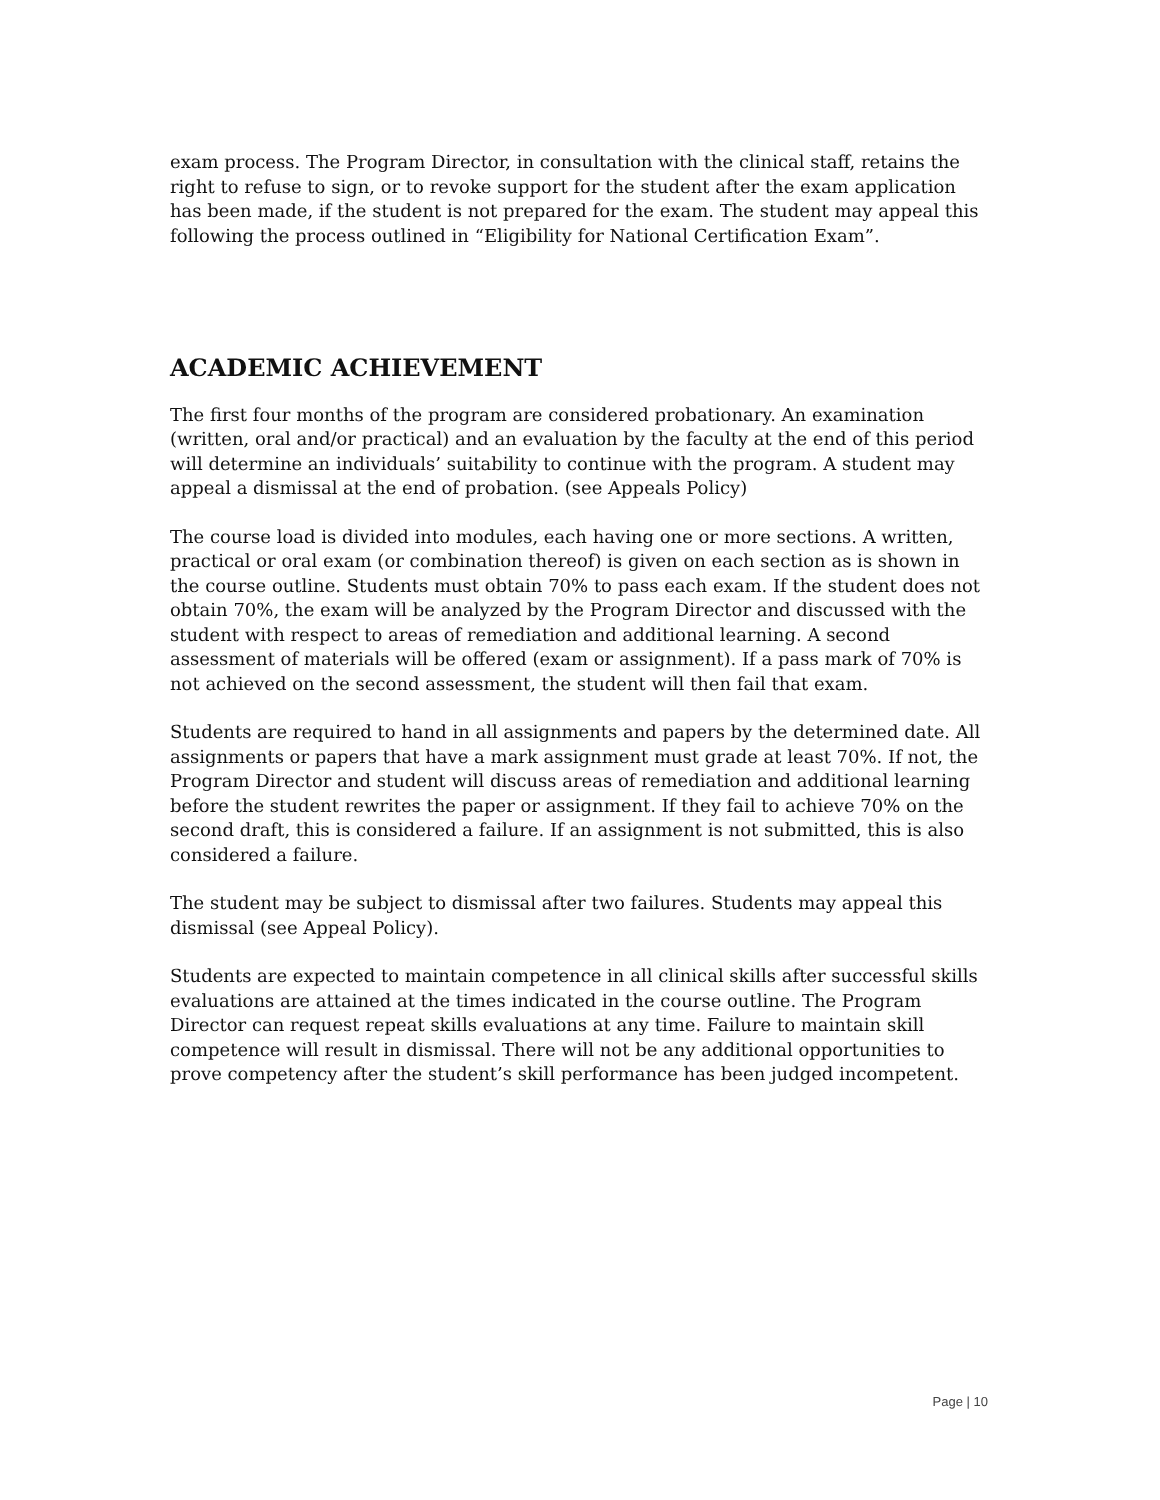exam process. The Program Director, in consultation with the clinical staff, retains the right to refuse to sign, or to revoke support for the student after the exam application has been made, if the student is not prepared for the exam. The student may appeal this following the process outlined in “Eligibility for National Certification Exam”.
ACADEMIC ACHIEVEMENT
The first four months of the program are considered probationary. An examination (written, oral and/or practical) and an evaluation by the faculty at the end of this period will determine an individuals’ suitability to continue with the program. A student may appeal a dismissal at the end of probation. (see Appeals Policy)
The course load is divided into modules, each having one or more sections. A written, practical or oral exam (or combination thereof) is given on each section as is shown in the course outline. Students must obtain 70% to pass each exam. If the student does not obtain 70%, the exam will be analyzed by the Program Director and discussed with the student with respect to areas of remediation and additional learning. A second assessment of materials will be offered (exam or assignment). If a pass mark of 70% is not achieved on the second assessment, the student will then fail that exam.
Students are required to hand in all assignments and papers by the determined date. All assignments or papers that have a mark assignment must grade at least 70%. If not, the Program Director and student will discuss areas of remediation and additional learning before the student rewrites the paper or assignment. If they fail to achieve 70% on the second draft, this is considered a failure. If an assignment is not submitted, this is also considered a failure.
The student may be subject to dismissal after two failures. Students may appeal this dismissal (see Appeal Policy).
Students are expected to maintain competence in all clinical skills after successful skills evaluations are attained at the times indicated in the course outline. The Program Director can request repeat skills evaluations at any time. Failure to maintain skill competence will result in dismissal. There will not be any additional opportunities to prove competency after the student’s skill performance has been judged incompetent.
Page | 10